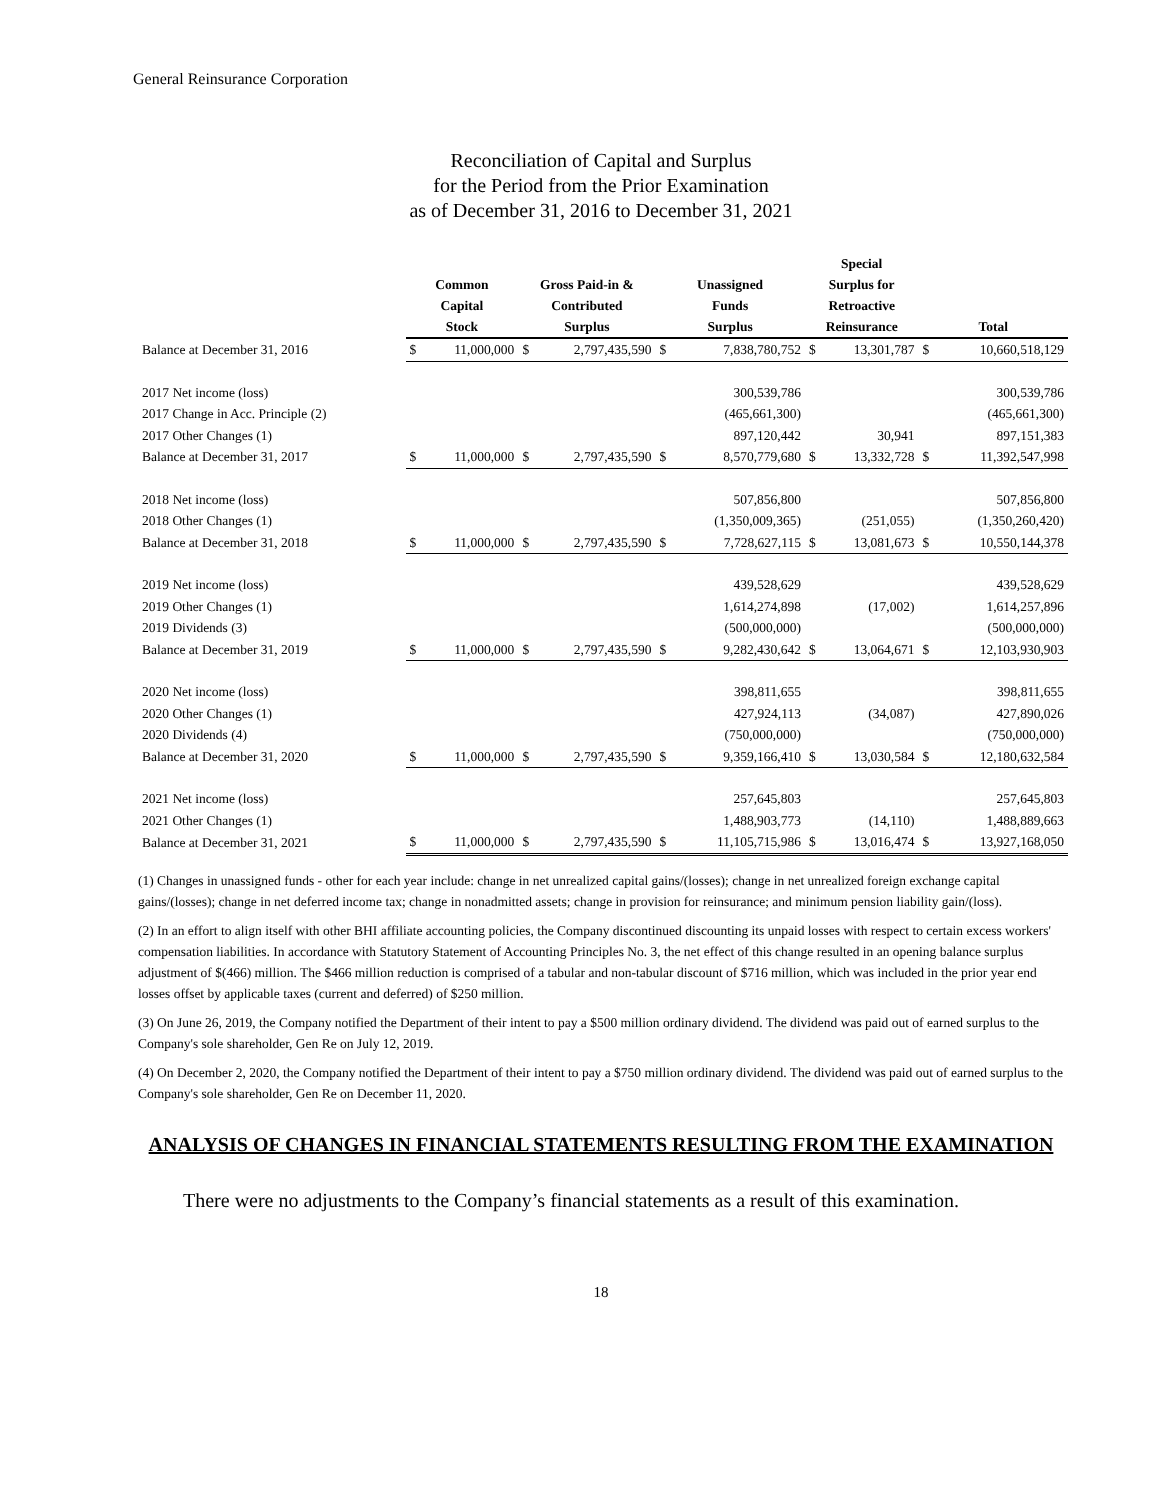General Reinsurance Corporation
Reconciliation of Capital and Surplus
for the Period from the Prior Examination
as of December 31, 2016 to December 31, 2021
| | Common Capital Stock | | Gross Paid-in & Contributed Surplus | | Unassigned Funds Surplus | | Special Surplus for Retroactive Reinsurance | | Total | |
| --- | --- | --- | --- | --- | --- | --- | --- | --- | --- | --- |
| Balance at December 31, 2016 | $ | 11,000,000 | $ | 2,797,435,590 | $ | 7,838,780,752 | $ | 13,301,787 | $ | 10,660,518,129 |
| 2017 Net income (loss) | | | | | | 300,539,786 | | | | 300,539,786 |
| 2017 Change in Acc. Principle (2) | | | | | | (465,661,300) | | | | (465,661,300) |
| 2017 Other Changes (1) | | | | | | 897,120,442 | | 30,941 | | 897,151,383 |
| Balance at December 31, 2017 | $ | 11,000,000 | $ | 2,797,435,590 | $ | 8,570,779,680 | $ | 13,332,728 | $ | 11,392,547,998 |
| 2018 Net income (loss) | | | | | | 507,856,800 | | | | 507,856,800 |
| 2018 Other Changes (1) | | | | | | (1,350,009,365) | | (251,055) | | (1,350,260,420) |
| Balance at December 31, 2018 | $ | 11,000,000 | $ | 2,797,435,590 | $ | 7,728,627,115 | $ | 13,081,673 | $ | 10,550,144,378 |
| 2019 Net income (loss) | | | | | | 439,528,629 | | | | 439,528,629 |
| 2019 Other Changes (1) | | | | | | 1,614,274,898 | | (17,002) | | 1,614,257,896 |
| 2019 Dividends (3) | | | | | | (500,000,000) | | | | (500,000,000) |
| Balance at December 31, 2019 | $ | 11,000,000 | $ | 2,797,435,590 | $ | 9,282,430,642 | $ | 13,064,671 | $ | 12,103,930,903 |
| 2020 Net income (loss) | | | | | | 398,811,655 | | | | 398,811,655 |
| 2020 Other Changes (1) | | | | | | 427,924,113 | | (34,087) | | 427,890,026 |
| 2020 Dividends (4) | | | | | | (750,000,000) | | | | (750,000,000) |
| Balance at December 31, 2020 | $ | 11,000,000 | $ | 2,797,435,590 | $ | 9,359,166,410 | $ | 13,030,584 | $ | 12,180,632,584 |
| 2021 Net income (loss) | | | | | | 257,645,803 | | | | 257,645,803 |
| 2021 Other Changes (1) | | | | | | 1,488,903,773 | | (14,110) | | 1,488,889,663 |
| Balance at December 31, 2021 | $ | 11,000,000 | $ | 2,797,435,590 | $ | 11,105,715,986 | $ | 13,016,474 | $ | 13,927,168,050 |
(1) Changes in unassigned funds - other for each year include: change in net unrealized capital gains/(losses); change in net unrealized foreign exchange capital gains/(losses); change in net deferred income tax; change in nonadmitted assets; change in provision for reinsurance; and minimum pension liability gain/(loss).
(2) In an effort to align itself with other BHI affiliate accounting policies, the Company discontinued discounting its unpaid losses with respect to certain excess workers' compensation liabilities. In accordance with Statutory Statement of Accounting Principles No. 3, the net effect of this change resulted in an opening balance surplus adjustment of $(466) million. The $466 million reduction is comprised of a tabular and non-tabular discount of $716 million, which was included in the prior year end losses offset by applicable taxes (current and deferred) of $250 million.
(3) On June 26, 2019, the Company notified the Department of their intent to pay a $500 million ordinary dividend. The dividend was paid out of earned surplus to the Company's sole shareholder, Gen Re on July 12, 2019.
(4) On December 2, 2020, the Company notified the Department of their intent to pay a $750 million ordinary dividend. The dividend was paid out of earned surplus to the Company's sole shareholder, Gen Re on December 11, 2020.
ANALYSIS OF CHANGES IN FINANCIAL STATEMENTS RESULTING FROM THE EXAMINATION
There were no adjustments to the Company’s financial statements as a result of this examination.
18